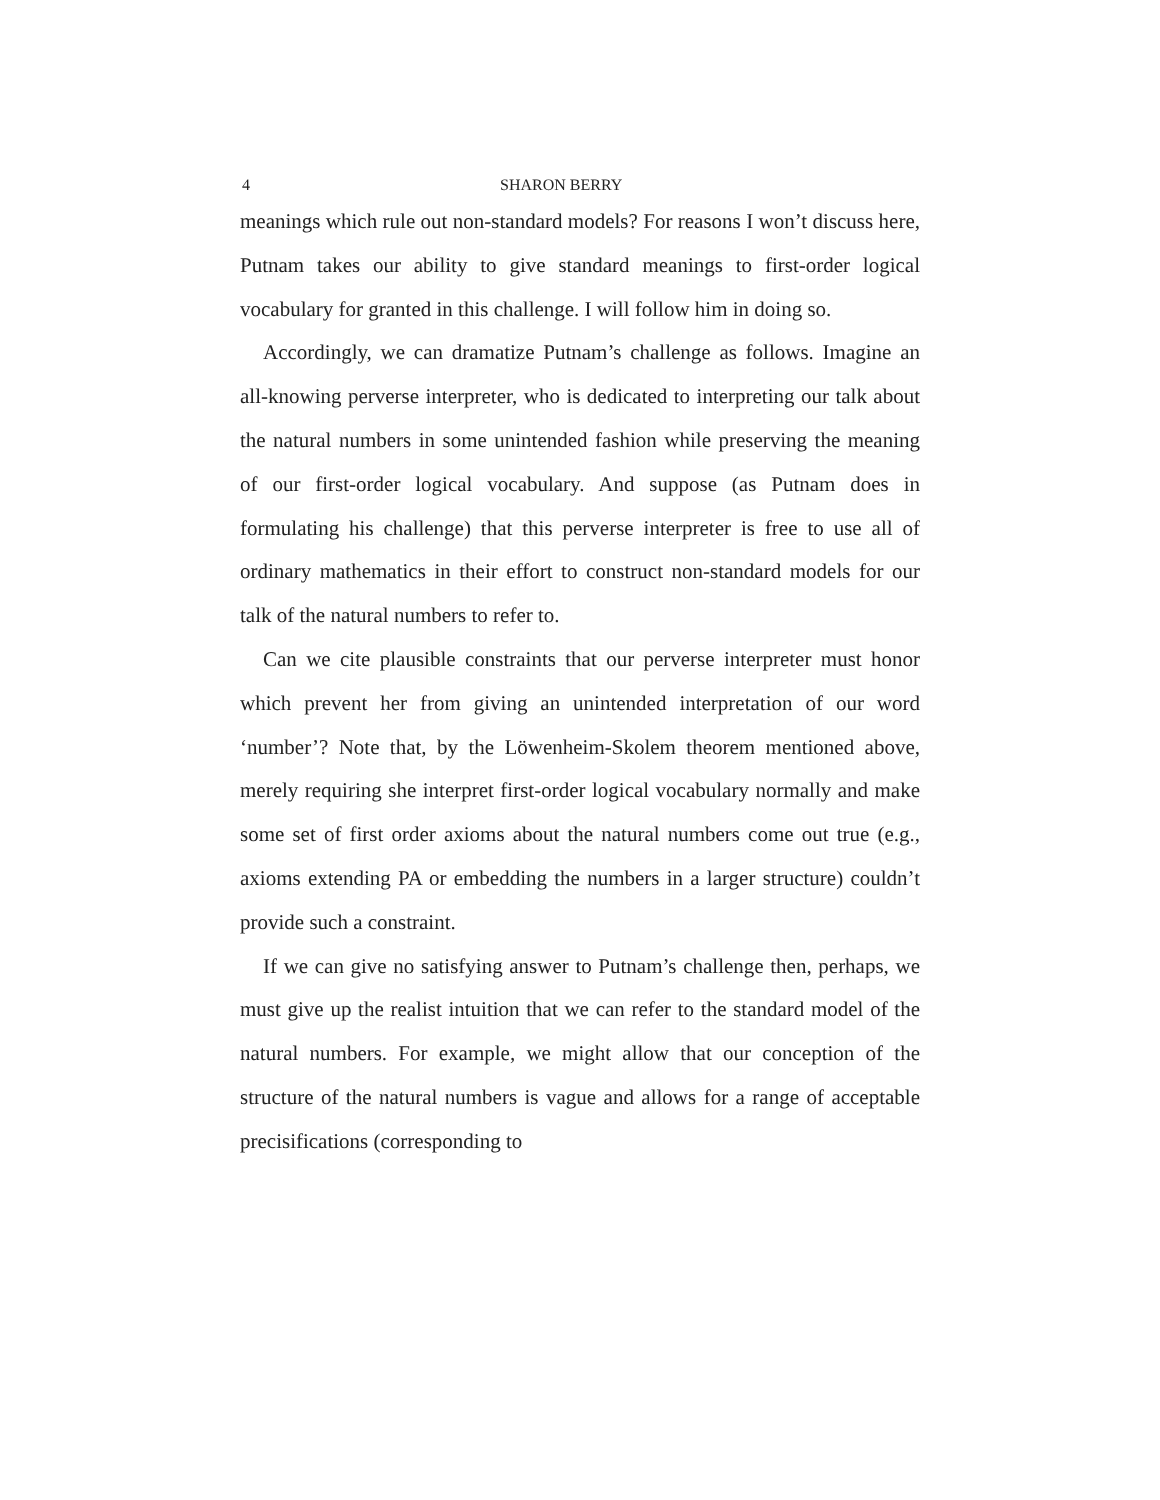4 SHARON BERRY
meanings which rule out non-standard models? For reasons I won’t discuss here, Putnam takes our ability to give standard meanings to first-order logical vocabulary for granted in this challenge. I will follow him in doing so.
Accordingly, we can dramatize Putnam’s challenge as follows. Imagine an all-knowing perverse interpreter, who is dedicated to interpreting our talk about the natural numbers in some unintended fashion while preserving the meaning of our first-order logical vocabulary. And suppose (as Putnam does in formulating his challenge) that this perverse interpreter is free to use all of ordinary mathematics in their effort to construct non-standard models for our talk of the natural numbers to refer to.
Can we cite plausible constraints that our perverse interpreter must honor which prevent her from giving an unintended interpretation of our word ‘number’? Note that, by the Löwenheim-Skolem theorem mentioned above, merely requiring she interpret first-order logical vocabulary normally and make some set of first order axioms about the natural numbers come out true (e.g., axioms extending PA or embedding the numbers in a larger structure) couldn’t provide such a constraint.
If we can give no satisfying answer to Putnam’s challenge then, perhaps, we must give up the realist intuition that we can refer to the standard model of the natural numbers. For example, we might allow that our conception of the structure of the natural numbers is vague and allows for a range of acceptable precisifications (corresponding to